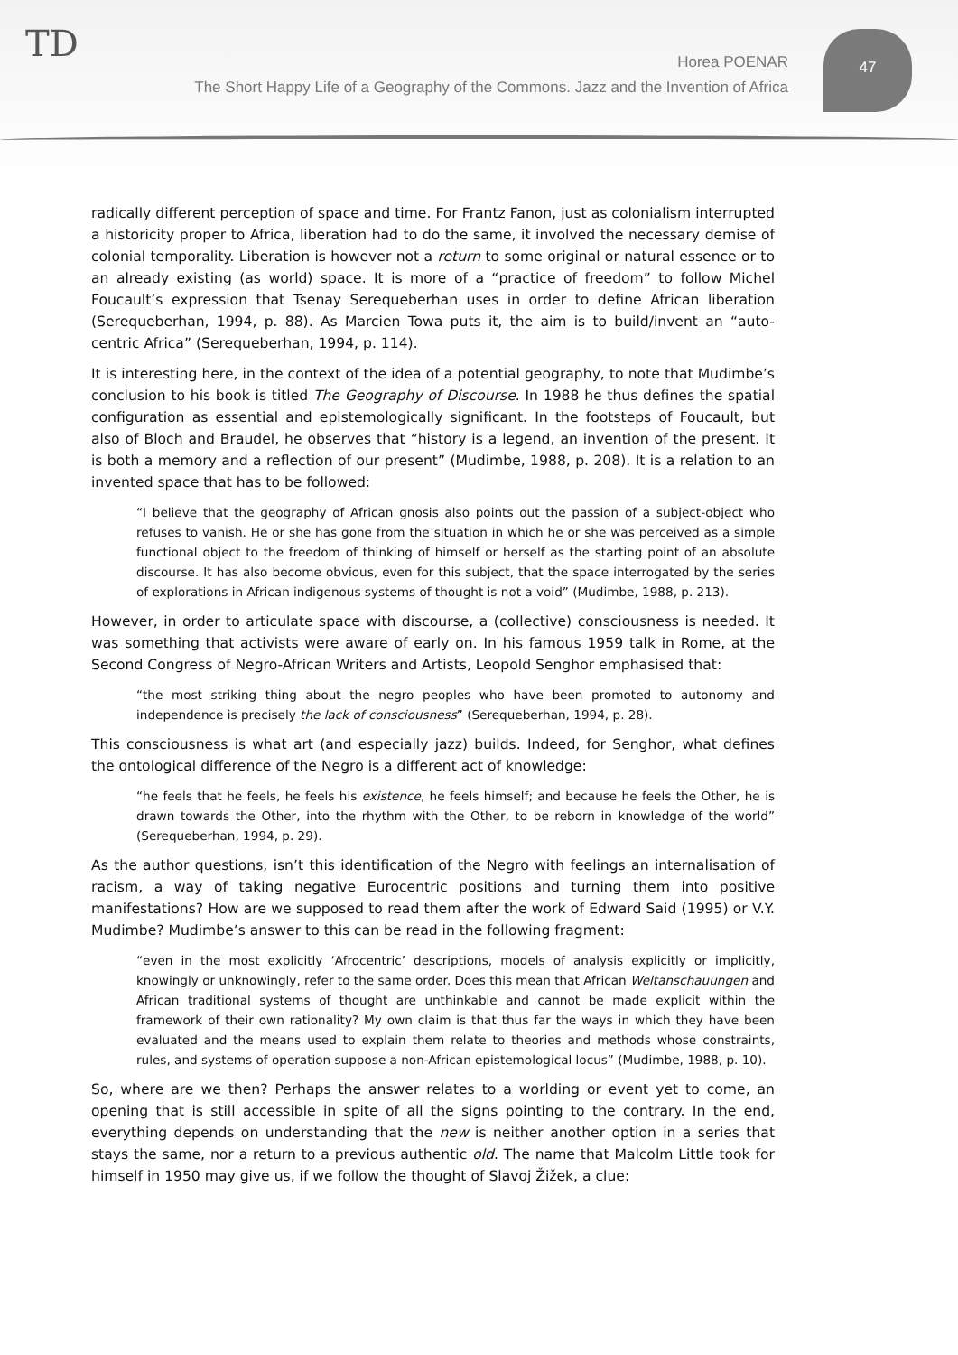TD
Horea POENAR
The Short Happy Life of a Geography of the Commons. Jazz and the Invention of Africa
47
radically different perception of space and time. For Frantz Fanon, just as colonialism interrupted a historicity proper to Africa, liberation had to do the same, it involved the necessary demise of colonial temporality. Liberation is however not a return to some original or natural essence or to an already existing (as world) space. It is more of a “practice of freedom” to follow Michel Foucault’s expression that Tsenay Serequeberhan uses in order to define African liberation (Serequeberhan, 1994, p. 88). As Marcien Towa puts it, the aim is to build/invent an “auto-centric Africa” (Serequeberhan, 1994, p. 114).
It is interesting here, in the context of the idea of a potential geography, to note that Mudimbe’s conclusion to his book is titled The Geography of Discourse. In 1988 he thus defines the spatial configuration as essential and epistemologically significant. In the footsteps of Foucault, but also of Bloch and Braudel, he observes that “history is a legend, an invention of the present. It is both a memory and a reflection of our present” (Mudimbe, 1988, p. 208). It is a relation to an invented space that has to be followed:
“I believe that the geography of African gnosis also points out the passion of a subject-object who refuses to vanish. He or she has gone from the situation in which he or she was perceived as a simple functional object to the freedom of thinking of himself or herself as the starting point of an absolute discourse. It has also become obvious, even for this subject, that the space interrogated by the series of explorations in African indigenous systems of thought is not a void” (Mudimbe, 1988, p. 213).
However, in order to articulate space with discourse, a (collective) consciousness is needed. It was something that activists were aware of early on. In his famous 1959 talk in Rome, at the Second Congress of Negro-African Writers and Artists, Leopold Senghor emphasised that:
“the most striking thing about the negro peoples who have been promoted to autonomy and independence is precisely the lack of consciousness” (Serequeberhan, 1994, p. 28).
This consciousness is what art (and especially jazz) builds. Indeed, for Senghor, what defines the ontological difference of the Negro is a different act of knowledge:
“he feels that he feels, he feels his existence, he feels himself; and because he feels the Other, he is drawn towards the Other, into the rhythm with the Other, to be reborn in knowledge of the world” (Serequeberhan, 1994, p. 29).
As the author questions, isn’t this identification of the Negro with feelings an internalisation of racism, a way of taking negative Eurocentric positions and turning them into positive manifestations? How are we supposed to read them after the work of Edward Said (1995) or V.Y. Mudimbe? Mudimbe’s answer to this can be read in the following fragment:
“even in the most explicitly ‘Afrocentric’ descriptions, models of analysis explicitly or implicitly, knowingly or unknowingly, refer to the same order. Does this mean that African Weltanschauungen and African traditional systems of thought are unthinkable and cannot be made explicit within the framework of their own rationality? My own claim is that thus far the ways in which they have been evaluated and the means used to explain them relate to theories and methods whose constraints, rules, and systems of operation suppose a non-African epistemological locus” (Mudimbe, 1988, p. 10).
So, where are we then? Perhaps the answer relates to a worlding or event yet to come, an opening that is still accessible in spite of all the signs pointing to the contrary. In the end, everything depends on understanding that the new is neither another option in a series that stays the same, nor a return to a previous authentic old. The name that Malcolm Little took for himself in 1950 may give us, if we follow the thought of Slavoj Žižek, a clue: